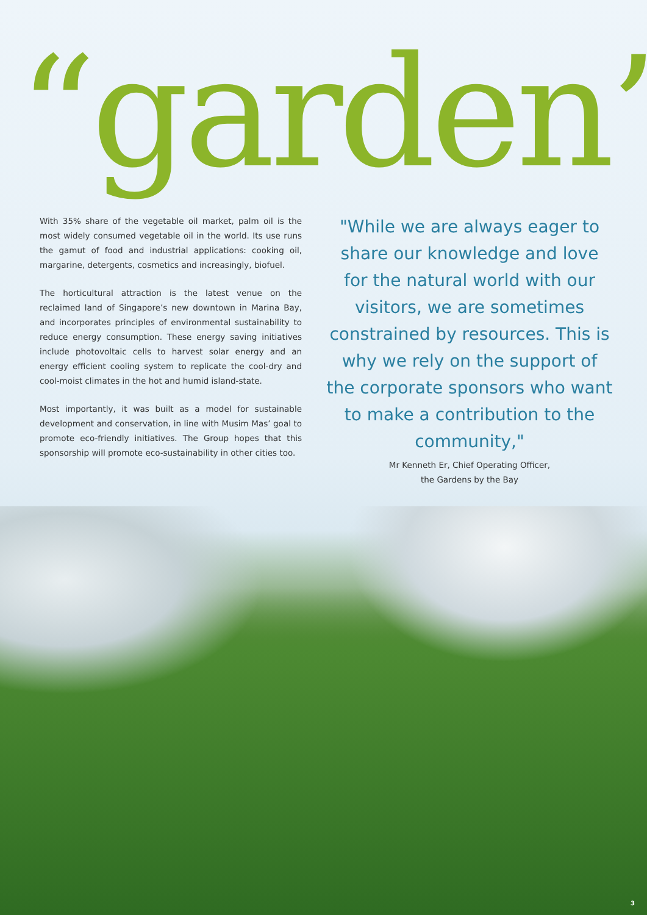“garden”
With 35% share of the vegetable oil market, palm oil is the most widely consumed vegetable oil in the world. Its use runs the gamut of food and industrial applications: cooking oil, margarine, detergents, cosmetics and increasingly, biofuel.
The horticultural attraction is the latest venue on the reclaimed land of Singapore’s new downtown in Marina Bay, and incorporates principles of environmental sustainability to reduce energy consumption. These energy saving initiatives include photovoltaic cells to harvest solar energy and an energy efficient cooling system to replicate the cool-dry and cool-moist climates in the hot and humid island-state.
Most importantly, it was built as a model for sustainable development and conservation, in line with Musim Mas’ goal to promote eco-friendly initiatives. The Group hopes that this sponsorship will promote eco-sustainability in other cities too.
"While we are always eager to share our knowledge and love for the natural world with our visitors, we are sometimes constrained by resources. This is why we rely on the support of the corporate sponsors who want to make a contribution to the community,"
Mr Kenneth Er, Chief Operating Officer,
the Gardens by the Bay
3